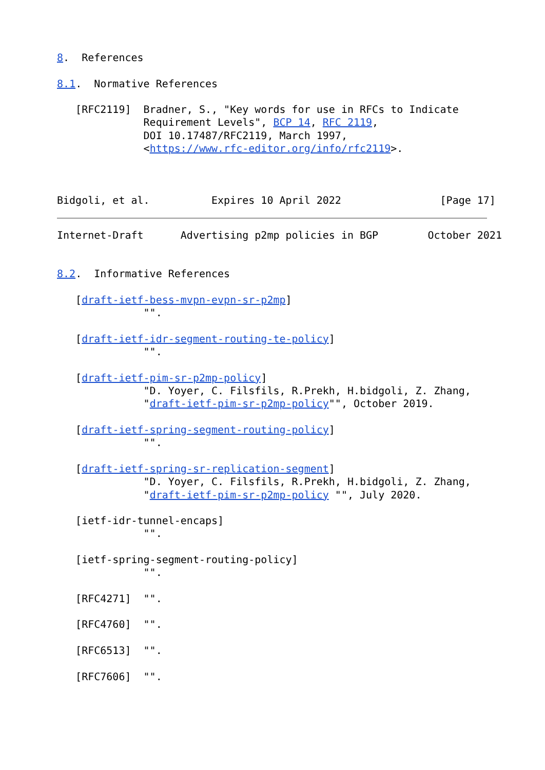8.  References

8.1.  Normative References

   [RFC2119]  Bradner, S., "Key words for use in RFCs to Indicate
              Requirement Levels", BCP 14, RFC 2119,
              DOI 10.17487/RFC2119, March 1997,
              <https://www.rfc-editor.org/info/rfc2119>.



Bidgoli, et al.          Expires 10 April 2022                [Page 17]
Internet-Draft      Advertising p2mp policies in BGP        October 2021


8.2.  Informative References

   [draft-ietf-bess-mvpn-evpn-sr-p2mp]
              "".

   [draft-ietf-idr-segment-routing-te-policy]
              "".

   [draft-ietf-pim-sr-p2mp-policy]
              "D. Yoyer, C. Filsfils, R.Prekh, H.bidgoli, Z. Zhang,
              "draft-ietf-pim-sr-p2mp-policy"", October 2019.

   [draft-ietf-spring-segment-routing-policy]
              "".

   [draft-ietf-spring-sr-replication-segment]
              "D. Yoyer, C. Filsfils, R.Prekh, H.bidgoli, Z. Zhang,
              "draft-ietf-pim-sr-p2mp-policy "", July 2020.

   [ietf-idr-tunnel-encaps]
              "".

   [ietf-spring-segment-routing-policy]
              "".

   [RFC4271]  "".

   [RFC4760]  "".

   [RFC6513]  "".

   [RFC7606]  "".